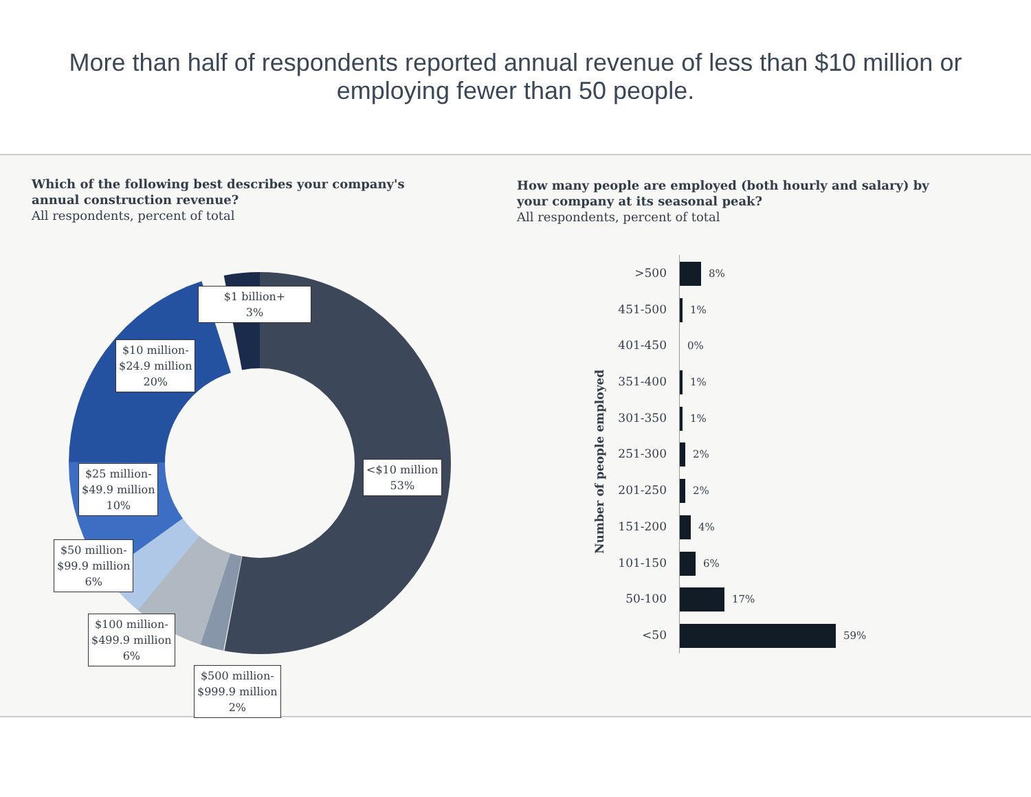More than half of respondents reported annual revenue of less than $10 million or employing fewer than 50 people.
Which of the following best describes your company's annual construction revenue?
All respondents, percent of total
$1 billion+
3%
$10 million-
$24.9 million
20%
<$10 million
53%
$25 million-
$49.9 million
10%
$50 million-
$99.9 million
6%
$100 million-
$499.9 million
6%
$500 million-
$999.9 million
2%
How many people are employed (both hourly and salary) by your company at its seasonal peak?
All respondents, percent of total
Number of people employed
>500 8%
451-500 1%
401-450 0%
351-400 1%
301-350 1%
251-300 2%
201-250 2%
151-200 4%
101-150 6%
50-100 17%
<50 59%